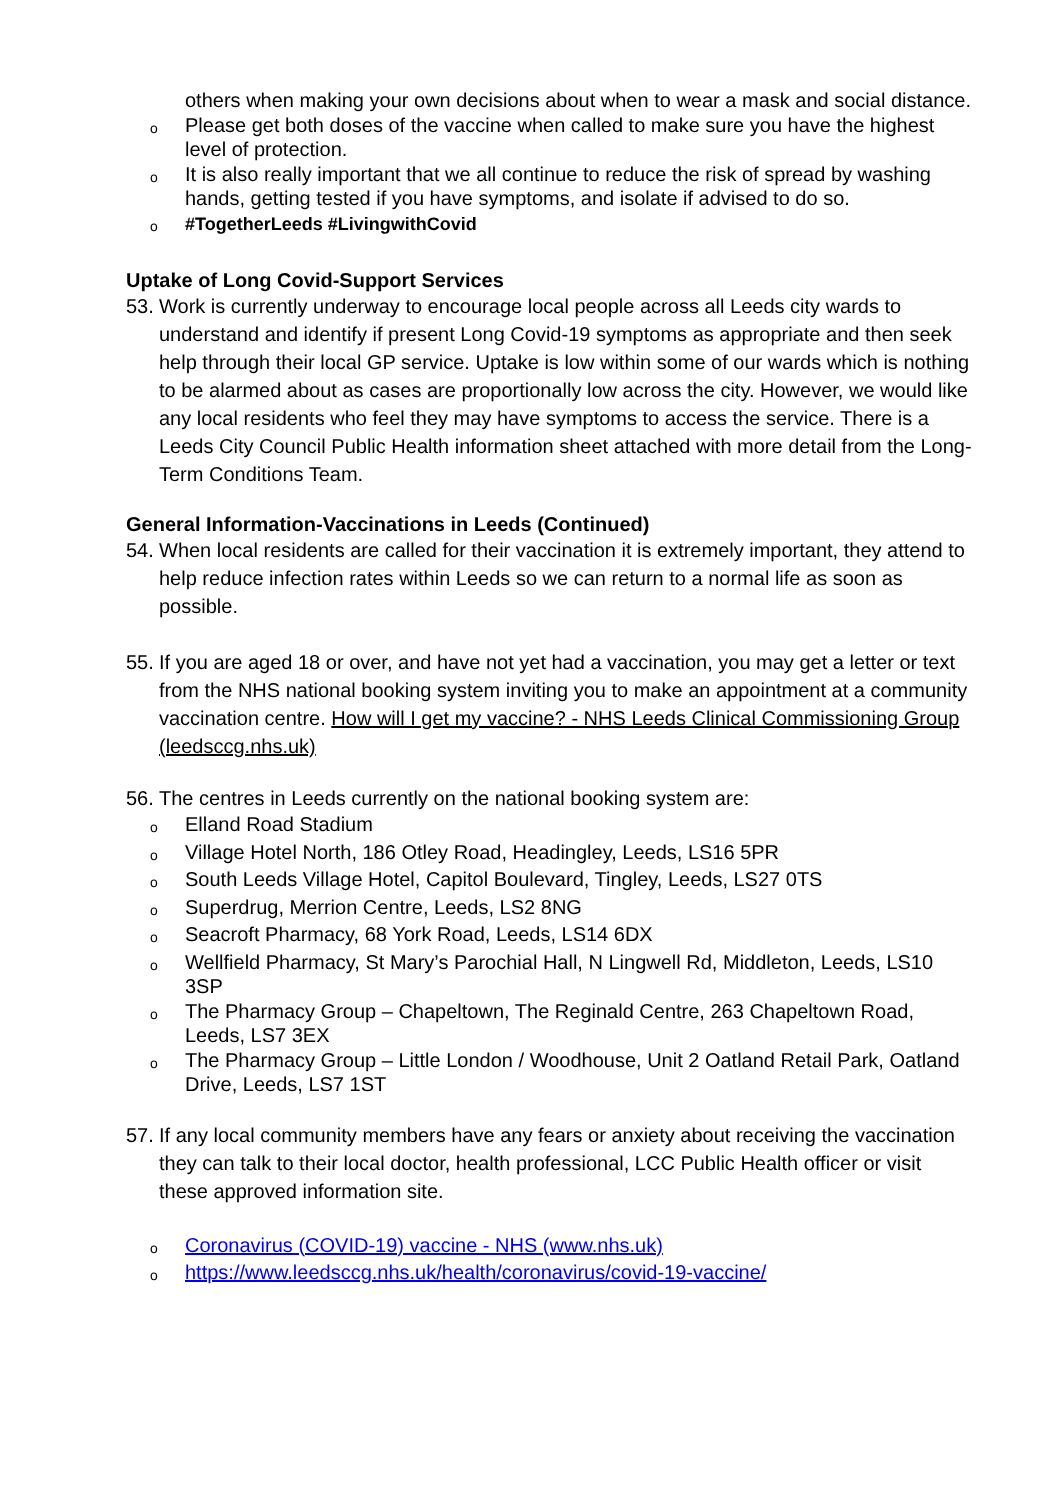others when making your own decisions about when to wear a mask and social distance.
o Please get both doses of the vaccine when called to make sure you have the highest level of protection.
o It is also really important that we all continue to reduce the risk of spread by washing hands, getting tested if you have symptoms, and isolate if advised to do so.
o #TogetherLeeds #LivingwithCovid
Uptake of Long Covid-Support Services
53. Work is currently underway to encourage local people across all Leeds city wards to understand and identify if present Long Covid-19 symptoms as appropriate and then seek help through their local GP service. Uptake is low within some of our wards which is nothing to be alarmed about as cases are proportionally low across the city. However, we would like any local residents who feel they may have symptoms to access the service. There is a Leeds City Council Public Health information sheet attached with more detail from the Long-Term Conditions Team.
General Information-Vaccinations in Leeds (Continued)
54. When local residents are called for their vaccination it is extremely important, they attend to help reduce infection rates within Leeds so we can return to a normal life as soon as possible.
55. If you are aged 18 or over, and have not yet had a vaccination, you may get a letter or text from the NHS national booking system inviting you to make an appointment at a community vaccination centre. How will I get my vaccine? - NHS Leeds Clinical Commissioning Group (leedsccg.nhs.uk)
56. The centres in Leeds currently on the national booking system are:
o Elland Road Stadium
o Village Hotel North, 186 Otley Road, Headingley, Leeds, LS16 5PR
o South Leeds Village Hotel, Capitol Boulevard, Tingley, Leeds, LS27 0TS
o Superdrug, Merrion Centre, Leeds, LS2 8NG
o Seacroft Pharmacy, 68 York Road, Leeds, LS14 6DX
o Wellfield Pharmacy, St Mary’s Parochial Hall, N Lingwell Rd, Middleton, Leeds, LS10 3SP
o The Pharmacy Group – Chapeltown, The Reginald Centre, 263 Chapeltown Road, Leeds, LS7 3EX
o The Pharmacy Group – Little London / Woodhouse, Unit 2 Oatland Retail Park, Oatland Drive, Leeds, LS7 1ST
57. If any local community members have any fears or anxiety about receiving the vaccination they can talk to their local doctor, health professional, LCC Public Health officer or visit these approved information site.
o Coronavirus (COVID-19) vaccine - NHS (www.nhs.uk)
ohttps://www.leedsccg.nhs.uk/health/coronavirus/covid-19-vaccine/